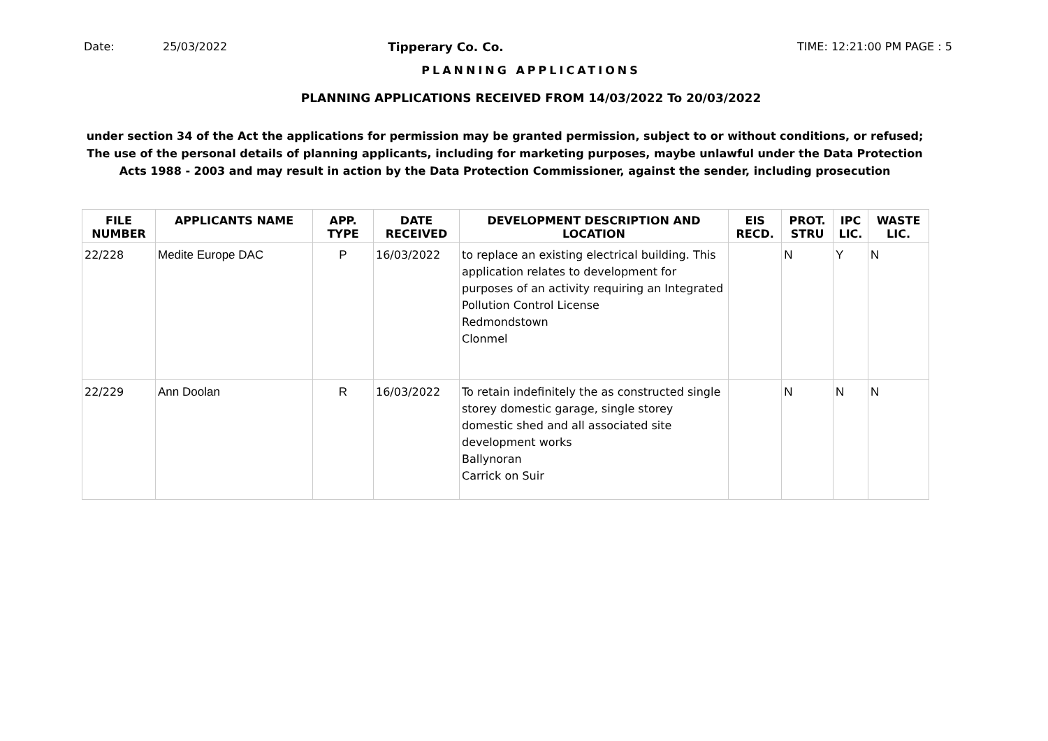Date: 25/03/2022 Tipperary Co. Co. TIME: 12:21:00 PM PAGE : 5
PLANNING APPLICATIONS
PLANNING APPLICATIONS RECEIVED FROM 14/03/2022 To 20/03/2022
under section 34 of the Act the applications for permission may be granted permission, subject to or without conditions, or refused;
The use of the personal details of planning applicants, including for marketing purposes, maybe unlawful under the Data Protection
Acts 1988 - 2003 and may result in action by the Data Protection Commissioner, against the sender, including prosecution
| FILE NUMBER | APPLICANTS NAME | APP. TYPE | DATE RECEIVED | DEVELOPMENT DESCRIPTION AND LOCATION | EIS RECD. | PROT. STRU | IPC LIC. | WASTE LIC. |
| --- | --- | --- | --- | --- | --- | --- | --- | --- |
| 22/228 | Medite Europe DAC | P | 16/03/2022 | to replace an existing electrical building. This application relates to development for purposes of an activity requiring an Integrated Pollution Control License Redmondstown Clonmel | | N | Y | N |
| 22/229 | Ann Doolan | R | 16/03/2022 | To retain indefinitely the as constructed single storey domestic garage, single storey domestic shed and all associated site development works Ballynoran Carrick on Suir | | N | N | N |